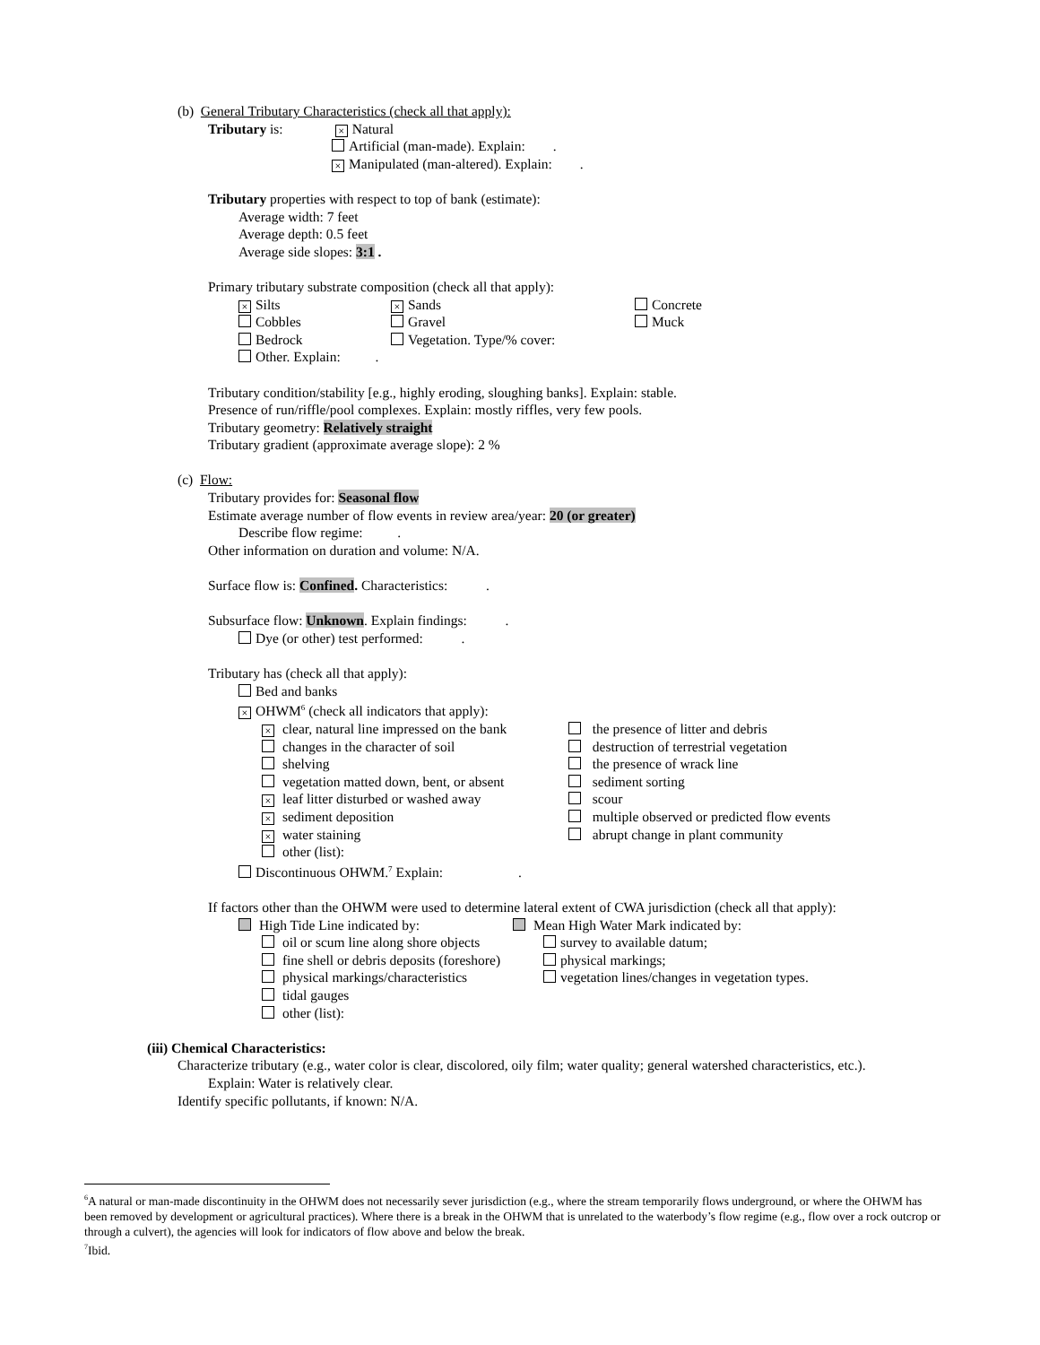(b) General Tributary Characteristics (check all that apply):
Tributary is: × Natural
Artificial (man-made). Explain: .
× Manipulated (man-altered). Explain: .
Tributary properties with respect to top of bank (estimate):
Average width: 7 feet
Average depth: 0.5 feet
Average side slopes: 3:1 .
Primary tributary substrate composition (check all that apply):
× Silts
Cobbles
Bedrock
Other. Explain: .
× Sands
Gravel
Vegetation. Type/% cover:
Concrete
Muck
Tributary condition/stability [e.g., highly eroding, sloughing banks]. Explain: stable.
Presence of run/riffle/pool complexes. Explain: mostly riffles, very few pools.
Tributary geometry: Relatively straight
Tributary gradient (approximate average slope): 2 %
(c) Flow:
Tributary provides for: Seasonal flow
Estimate average number of flow events in review area/year: 20 (or greater)
Describe flow regime: .
Other information on duration and volume: N/A.
Surface flow is: Confined. Characteristics: .
Subsurface flow: Unknown. Explain findings: .
Dye (or other) test performed: .
Tributary has (check all that apply):
Bed and banks
× OHWM<sup>6</sup> (check all indicators that apply):
× clear, natural line impressed on the bank
changes in the character of soil
shelving
vegetation matted down, bent, or absent
× leaf litter disturbed or washed away
× sediment deposition
× water staining
other (list):
the presence of litter and debris
destruction of terrestrial vegetation
the presence of wrack line
sediment sorting
scour
multiple observed or predicted flow events
abrupt change in plant community
Discontinuous OHWM.<sup>7</sup> Explain: .
If factors other than the OHWM were used to determine lateral extent of CWA jurisdiction (check all that apply):
High Tide Line indicated by:
oil or scum line along shore objects
fine shell or debris deposits (foreshore)
physical markings/characteristics
tidal gauges
other (list):
Mean High Water Mark indicated by:
survey to available datum;
physical markings;
vegetation lines/changes in vegetation types.
(iii) Chemical Characteristics:
Characterize tributary (e.g., water color is clear, discolored, oily film; water quality; general watershed characteristics, etc.).
Explain: Water is relatively clear.
Identify specific pollutants, if known: N/A.
<sup>6</sup> A natural or man-made discontinuity in the OHWM does not necessarily sever jurisdiction (e.g., where the stream temporarily flows underground, or where the OHWM has been removed by development or agricultural practices). Where there is a break in the OHWM that is unrelated to the waterbody’s flow regime (e.g., flow over a rock outcrop or through a culvert), the agencies will look for indicators of flow above and below the break.
<sup>7</sup> Ibid.